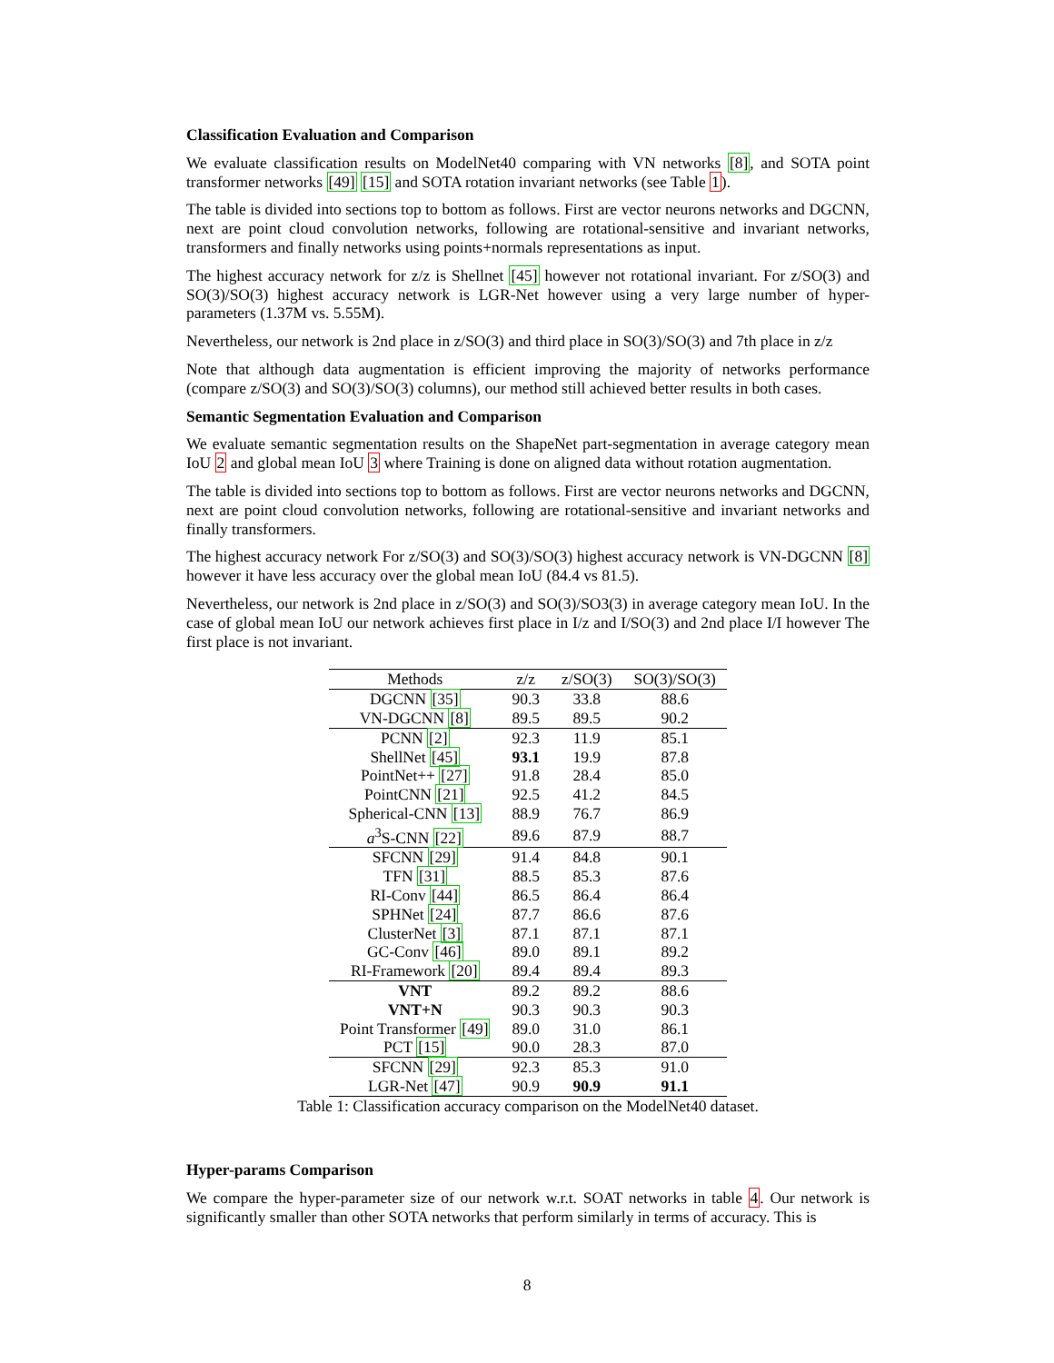Classification Evaluation and Comparison
We evaluate classification results on ModelNet40 comparing with VN networks [8], and SOTA point transformer networks [49] [15] and SOTA rotation invariant networks (see Table 1).
The table is divided into sections top to bottom as follows. First are vector neurons networks and DGCNN, next are point cloud convolution networks, following are rotational-sensitive and invariant networks, transformers and finally networks using points+normals representations as input.
The highest accuracy network for z/z is Shellnet [45] however not rotational invariant. For z/SO(3) and SO(3)/SO(3) highest accuracy network is LGR-Net however using a very large number of hyper-parameters (1.37M vs. 5.55M).
Nevertheless, our network is 2nd place in z/SO(3) and third place in SO(3)/SO(3) and 7th place in z/z
Note that although data augmentation is efficient improving the majority of networks performance (compare z/SO(3) and SO(3)/SO(3) columns), our method still achieved better results in both cases.
Semantic Segmentation Evaluation and Comparison
We evaluate semantic segmentation results on the ShapeNet part-segmentation in average category mean IoU 2 and global mean IoU 3 where Training is done on aligned data without rotation augmentation.
The table is divided into sections top to bottom as follows. First are vector neurons networks and DGCNN, next are point cloud convolution networks, following are rotational-sensitive and invariant networks and finally transformers.
The highest accuracy network For z/SO(3) and SO(3)/SO(3) highest accuracy network is VN-DGCNN [8] however it have less accuracy over the global mean IoU (84.4 vs 81.5).
Nevertheless, our network is 2nd place in z/SO(3) and SO(3)/SO3(3) in average category mean IoU. In the case of global mean IoU our network achieves first place in I/z and I/SO(3) and 2nd place I/I however The first place is not invariant.
| Methods | z/z | z/SO(3) | SO(3)/SO(3) |
| --- | --- | --- | --- |
| DGCNN [35] | 90.3 | 33.8 | 88.6 |
| VN-DGCNN [8] | 89.5 | 89.5 | 90.2 |
| PCNN [2] | 92.3 | 11.9 | 85.1 |
| ShellNet [45] | 93.1 | 19.9 | 87.8 |
| PointNet++ [27] | 91.8 | 28.4 | 85.0 |
| PointCNN [21] | 92.5 | 41.2 | 84.5 |
| Spherical-CNN [13] | 88.9 | 76.7 | 86.9 |
| a<sup>3</sup>S-CNN [22] | 89.6 | 87.9 | 88.7 |
| SFCNN [29] | 91.4 | 84.8 | 90.1 |
| TFN [31] | 88.5 | 85.3 | 87.6 |
| RI-Conv [44] | 86.5 | 86.4 | 86.4 |
| SPHNet [24] | 87.7 | 86.6 | 87.6 |
| ClusterNet [3] | 87.1 | 87.1 | 87.1 |
| GC-Conv [46] | 89.0 | 89.1 | 89.2 |
| RI-Framework [20] | 89.4 | 89.4 | 89.3 |
| VNT | 89.2 | 89.2 | 88.6 |
| VNT+N | 90.3 | 90.3 | 90.3 |
| Point Transformer [49] | 89.0 | 31.0 | 86.1 |
| PCT [15] | 90.0 | 28.3 | 87.0 |
| SFCNN [29] | 92.3 | 85.3 | 91.0 |
| LGR-Net [47] | 90.9 | 90.9 | 91.1 |
Table 1: Classification accuracy comparison on the ModelNet40 dataset.
Hyper-params Comparison
We compare the hyper-parameter size of our network w.r.t. SOAT networks in table 4. Our network is significantly smaller than other SOTA networks that perform similarly in terms of accuracy. This is
8